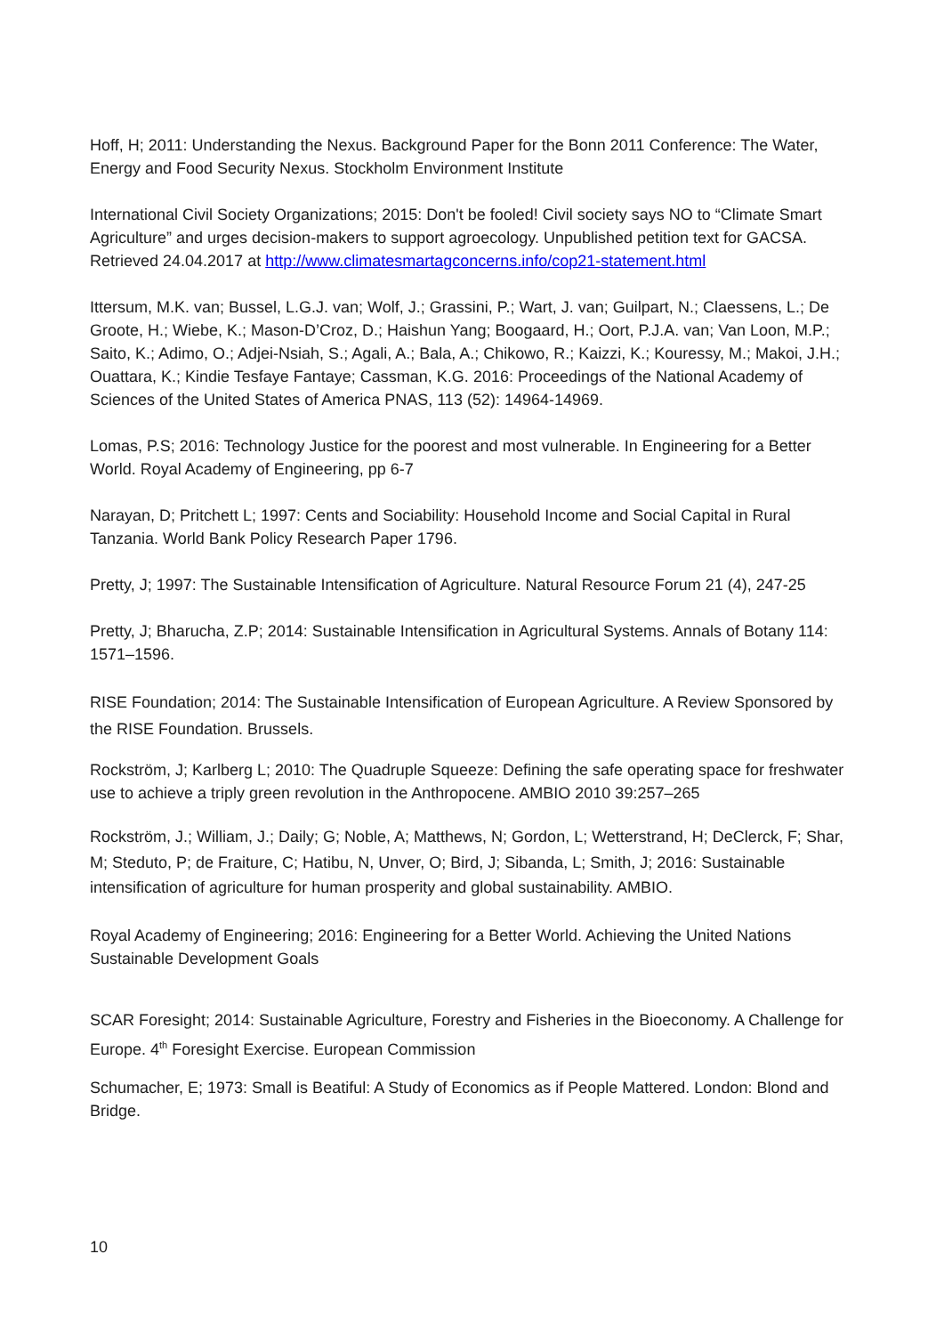Hoff, H; 2011: Understanding the Nexus. Background Paper for the Bonn 2011 Conference: The Water, Energy and Food Security Nexus. Stockholm Environment Institute
International Civil Society Organizations; 2015: Don't be fooled! Civil society says NO to “Climate Smart Agriculture” and urges decision-makers to support agroecology. Unpublished petition text for GACSA. Retrieved 24.04.2017 at http://www.climatesmartagconcerns.info/cop21-statement.html
Ittersum, M.K. van; Bussel, L.G.J. van; Wolf, J.; Grassini, P.; Wart, J. van; Guilpart, N.; Claessens, L.; De Groote, H.; Wiebe, K.; Mason-D’Croz, D.; Haishun Yang; Boogaard, H.; Oort, P.J.A. van; Van Loon, M.P.; Saito, K.; Adimo, O.; Adjei-Nsiah, S.; Agali, A.; Bala, A.; Chikowo, R.; Kaizzi, K.; Kouressy, M.; Makoi, J.H.; Ouattara, K.; Kindie Tesfaye Fantaye; Cassman, K.G. 2016: Proceedings of the National Academy of Sciences of the United States of America PNAS, 113 (52): 14964-14969.
Lomas, P.S; 2016: Technology Justice for the poorest and most vulnerable. In Engineering for a Better World. Royal Academy of Engineering, pp 6-7
Narayan, D; Pritchett L; 1997: Cents and Sociability: Household Income and Social Capital in Rural Tanzania. World Bank Policy Research Paper 1796.
Pretty, J; 1997: The Sustainable Intensification of Agriculture. Natural Resource Forum 21 (4), 247-25
Pretty, J; Bharucha, Z.P; 2014: Sustainable Intensification in Agricultural Systems. Annals of Botany 114: 1571–1596.
RISE Foundation; 2014: The Sustainable Intensification of European Agriculture. A Review Sponsored by the RISE Foundation. Brussels.
Rockström, J; Karlberg L; 2010: The Quadruple Squeeze: Defining the safe operating space for freshwater use to achieve a triply green revolution in the Anthropocene. AMBIO 2010 39:257–265
Rockström, J.; William, J.; Daily; G; Noble, A; Matthews, N; Gordon, L; Wetterstrand, H; DeClerck, F; Shar, M; Steduto, P; de Fraiture, C; Hatibu, N, Unver, O; Bird, J; Sibanda, L; Smith, J; 2016: Sustainable intensification of agriculture for human prosperity and global sustainability. AMBIO.
Royal Academy of Engineering; 2016: Engineering for a Better World. Achieving the United Nations Sustainable Development Goals
SCAR Foresight; 2014: Sustainable Agriculture, Forestry and Fisheries in the Bioeconomy. A Challenge for Europe. 4<sup>th</sup> Foresight Exercise. European Commission
Schumacher, E; 1973: Small is Beatiful: A Study of Economics as if People Mattered. London: Blond and Bridge.
10